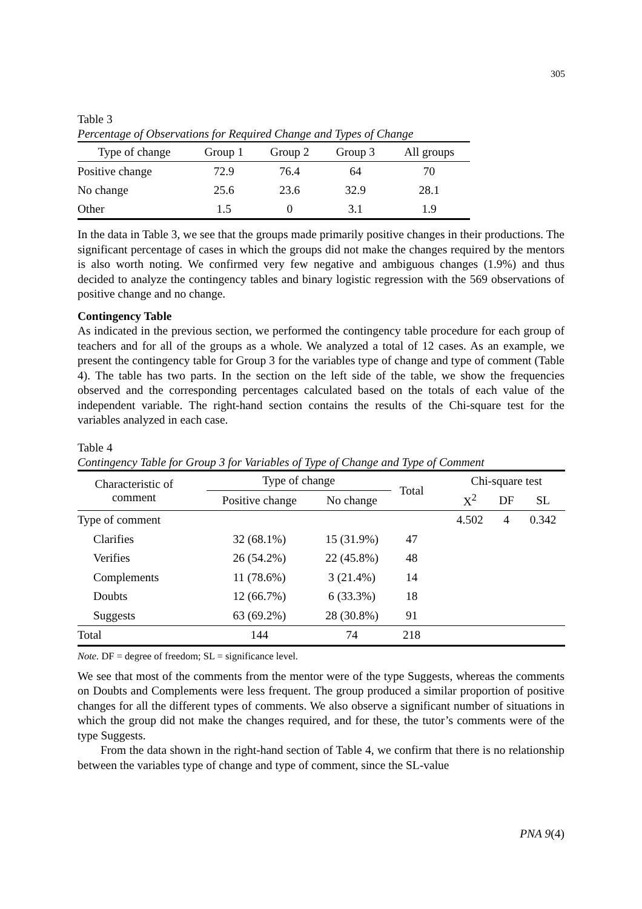305
Table 3
Percentage of Observations for Required Change and Types of Change
| Type of change | Group 1 | Group 2 | Group 3 | All groups |
| --- | --- | --- | --- | --- |
| Positive change | 72.9 | 76.4 | 64 | 70 |
| No change | 25.6 | 23.6 | 32.9 | 28.1 |
| Other | 1.5 | 0 | 3.1 | 1.9 |
In the data in Table 3, we see that the groups made primarily positive changes in their productions. The significant percentage of cases in which the groups did not make the changes required by the mentors is also worth noting. We confirmed very few negative and ambiguous changes (1.9%) and thus decided to analyze the contingency tables and binary logistic regression with the 569 observations of positive change and no change.
Contingency Table
As indicated in the previous section, we performed the contingency table procedure for each group of teachers and for all of the groups as a whole. We analyzed a total of 12 cases. As an example, we present the contingency table for Group 3 for the variables type of change and type of comment (Table 4). The table has two parts. In the section on the left side of the table, we show the frequencies observed and the corresponding percentages calculated based on the totals of each value of the independent variable. The right-hand section contains the results of the Chi-square test for the variables analyzed in each case.
Table 4
Contingency Table for Group 3 for Variables of Type of Change and Type of Comment
| Characteristic of comment | | Type of change | | Total | | Chi-square test | | |
| --- | --- | --- | --- | --- | --- | --- | --- | --- |
| | | Positive change | No change | | | X<sup>2</sup> | DF | SL |
| Type of comment | | | | | | 4.502 | 4 | 0.342 |
| Clarifies | | 32 (68.1%) | 15 (31.9%) | 47 | | | | |
| Verifies | | 26 (54.2%) | 22 (45.8%) | 48 | | | | |
| Complements | | 11 (78.6%) | 3 (21.4%) | 14 | | | | |
| Doubts | | 12 (66.7%) | 6 (33.3%) | 18 | | | | |
| Suggests | | 63 (69.2%) | 28 (30.8%) | 91 | | | | |
| Total | | 144 | 74 | 218 | | | | |
Note. DF = degree of freedom; SL = significance level.
We see that most of the comments from the mentor were of the type Suggests, whereas the comments on Doubts and Complements were less frequent. The group produced a similar proportion of positive changes for all the different types of comments. We also observe a significant number of situations in which the group did not make the changes required, and for these, the tutor’s comments were of the type Suggests.
From the data shown in the right-hand section of Table 4, we confirm that there is no relationship between the variables type of change and type of comment, since the SL-value
PNA 9(4)